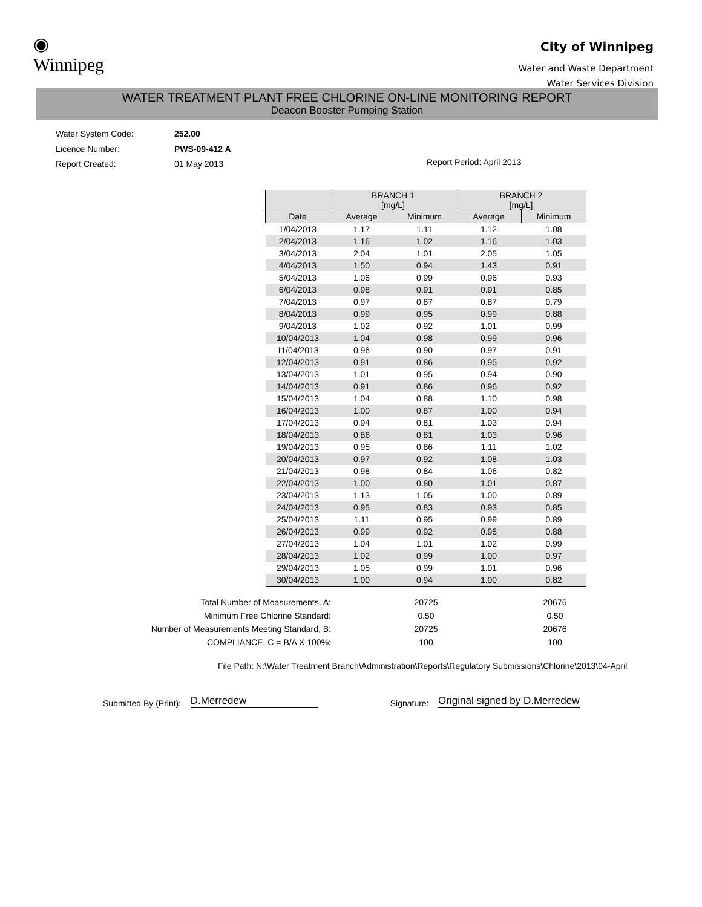◉
Winnipeg
City of Winnipeg
Water and Waste Department
Water Services Division
WATER TREATMENT PLANT FREE CHLORINE ON-LINE MONITORING REPORT
Deacon Booster Pumping Station
Water System Code: 252.00
Licence Number: PWS-09-412 A
Report Created: 01 May 2013
Report Period: April 2013
| | BRANCH 1 [mg/L] | | BRANCH 2 [mg/L] | |
| --- | --- | --- | --- | --- |
| Date | Average | Minimum | Average | Minimum |
| 1/04/2013 | 1.17 | 1.11 | 1.12 | 1.08 |
| 2/04/2013 | 1.16 | 1.02 | 1.16 | 1.03 |
| 3/04/2013 | 2.04 | 1.01 | 2.05 | 1.05 |
| 4/04/2013 | 1.50 | 0.94 | 1.43 | 0.91 |
| 5/04/2013 | 1.06 | 0.99 | 0.96 | 0.93 |
| 6/04/2013 | 0.98 | 0.91 | 0.91 | 0.85 |
| 7/04/2013 | 0.97 | 0.87 | 0.87 | 0.79 |
| 8/04/2013 | 0.99 | 0.95 | 0.99 | 0.88 |
| 9/04/2013 | 1.02 | 0.92 | 1.01 | 0.99 |
| 10/04/2013 | 1.04 | 0.98 | 0.99 | 0.96 |
| 11/04/2013 | 0.96 | 0.90 | 0.97 | 0.91 |
| 12/04/2013 | 0.91 | 0.86 | 0.95 | 0.92 |
| 13/04/2013 | 1.01 | 0.95 | 0.94 | 0.90 |
| 14/04/2013 | 0.91 | 0.86 | 0.96 | 0.92 |
| 15/04/2013 | 1.04 | 0.88 | 1.10 | 0.98 |
| 16/04/2013 | 1.00 | 0.87 | 1.00 | 0.94 |
| 17/04/2013 | 0.94 | 0.81 | 1.03 | 0.94 |
| 18/04/2013 | 0.86 | 0.81 | 1.03 | 0.96 |
| 19/04/2013 | 0.95 | 0.86 | 1.11 | 1.02 |
| 20/04/2013 | 0.97 | 0.92 | 1.08 | 1.03 |
| 21/04/2013 | 0.98 | 0.84 | 1.06 | 0.82 |
| 22/04/2013 | 1.00 | 0.80 | 1.01 | 0.87 |
| 23/04/2013 | 1.13 | 1.05 | 1.00 | 0.89 |
| 24/04/2013 | 0.95 | 0.83 | 0.93 | 0.85 |
| 25/04/2013 | 1.11 | 0.95 | 0.99 | 0.89 |
| 26/04/2013 | 0.99 | 0.92 | 0.95 | 0.88 |
| 27/04/2013 | 1.04 | 1.01 | 1.02 | 0.99 |
| 28/04/2013 | 1.02 | 0.99 | 1.00 | 0.97 |
| 29/04/2013 | 1.05 | 0.99 | 1.01 | 0.96 |
| 30/04/2013 | 1.00 | 0.94 | 1.00 | 0.82 |
| Total Number of Measurements, A: | 20725 | 20676 |
| Minimum Free Chlorine Standard: | 0.50 | 0.50 |
| Number of Measurements Meeting Standard, B: | 20725 | 20676 |
| COMPLIANCE, C = B/A X 100%: | 100 | 100 |
File Path: N:\Water Treatment Branch\Administration\Reports\Regulatory Submissions\Chlorine\2013\04-April
Submitted By (Print): D.Merredew Signature: Original signed by D.Merredew